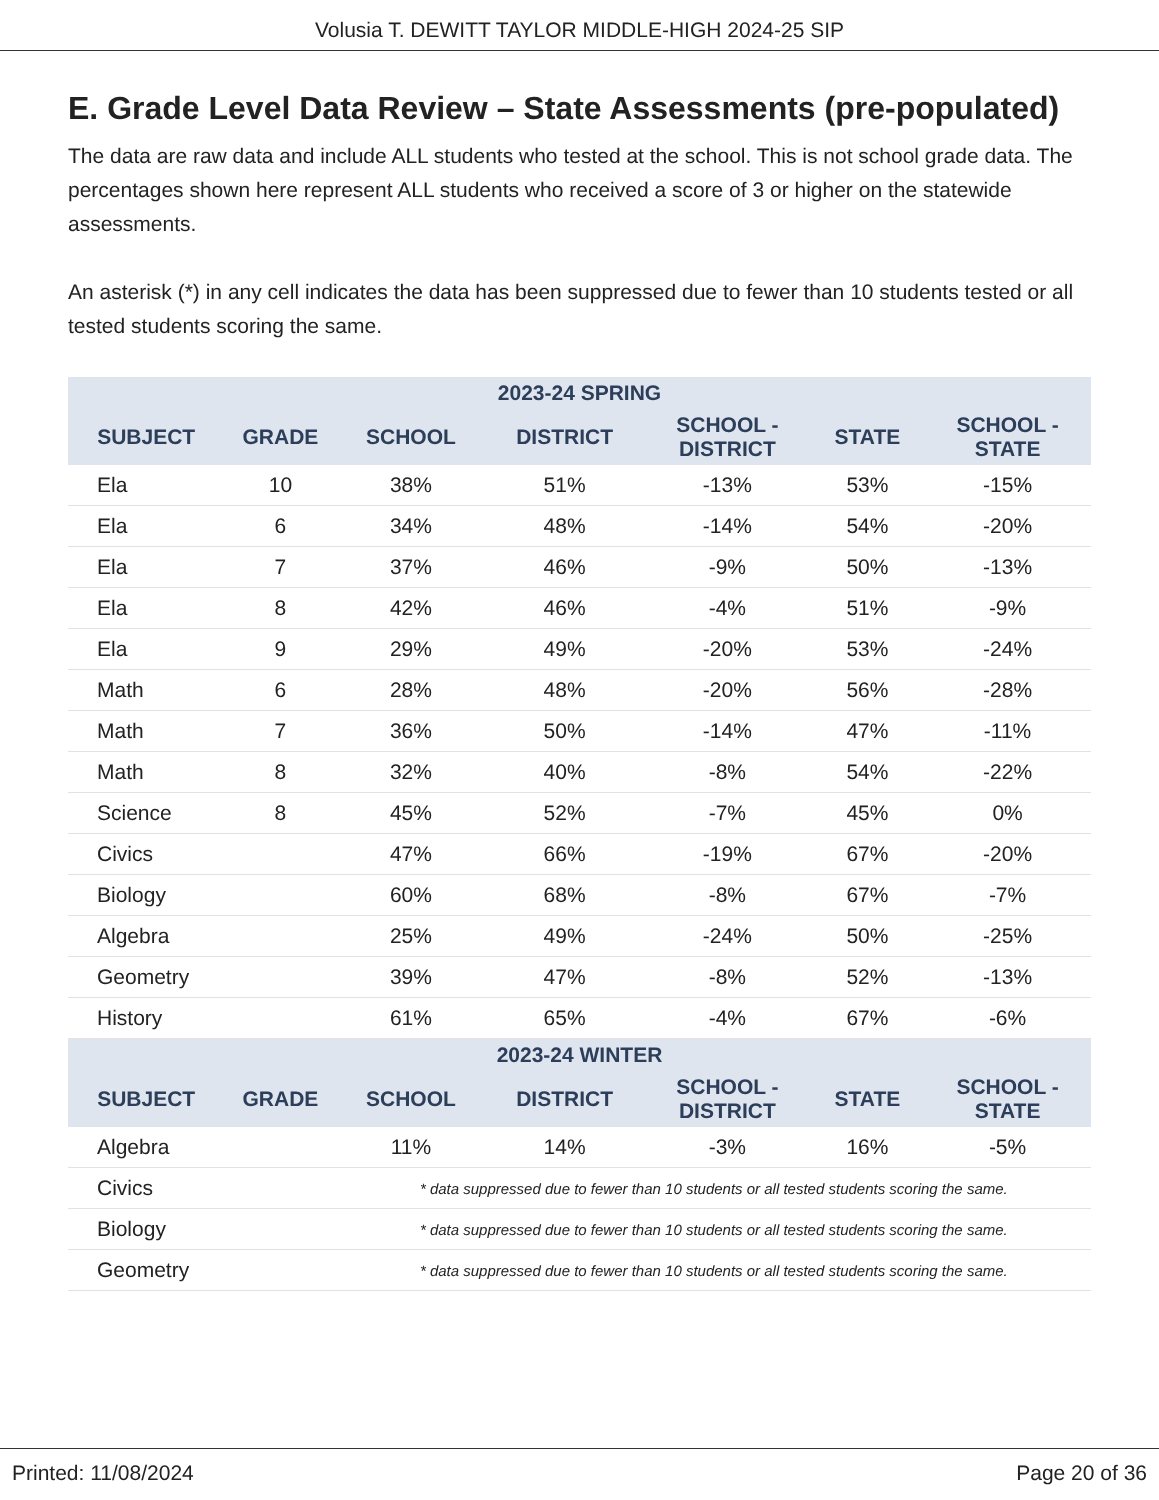Volusia T. DEWITT TAYLOR MIDDLE-HIGH 2024-25 SIP
E. Grade Level Data Review – State Assessments (pre-populated)
The data are raw data and include ALL students who tested at the school. This is not school grade data. The percentages shown here represent ALL students who received a score of 3 or higher on the statewide assessments.
An asterisk (*) in any cell indicates the data has been suppressed due to fewer than 10 students tested or all tested students scoring the same.
| 2023-24 SPRING | | | | | | |
| --- | --- | --- | --- | --- | --- | --- |
| SUBJECT | GRADE | SCHOOL | DISTRICT | SCHOOL - DISTRICT | STATE | SCHOOL - STATE |
| Ela | 10 | 38% | 51% | -13% | 53% | -15% |
| Ela | 6 | 34% | 48% | -14% | 54% | -20% |
| Ela | 7 | 37% | 46% | -9% | 50% | -13% |
| Ela | 8 | 42% | 46% | -4% | 51% | -9% |
| Ela | 9 | 29% | 49% | -20% | 53% | -24% |
| Math | 6 | 28% | 48% | -20% | 56% | -28% |
| Math | 7 | 36% | 50% | -14% | 47% | -11% |
| Math | 8 | 32% | 40% | -8% | 54% | -22% |
| Science | 8 | 45% | 52% | -7% | 45% | 0% |
| Civics | | 47% | 66% | -19% | 67% | -20% |
| Biology | | 60% | 68% | -8% | 67% | -7% |
| Algebra | | 25% | 49% | -24% | 50% | -25% |
| Geometry | | 39% | 47% | -8% | 52% | -13% |
| History | | 61% | 65% | -4% | 67% | -6% |
| 2023-24 WINTER | | | | | | |
| SUBJECT | GRADE | SCHOOL | DISTRICT | SCHOOL - DISTRICT | STATE | SCHOOL - STATE |
| Algebra | | 11% | 14% | -3% | 16% | -5% |
| Civics | | * data suppressed due to fewer than 10 students or all tested students scoring the same. | | | | |
| Biology | | * data suppressed due to fewer than 10 students or all tested students scoring the same. | | | | |
| Geometry | | * data suppressed due to fewer than 10 students or all tested students scoring the same. | | | | |
Printed: 11/08/2024 Page 20 of 36